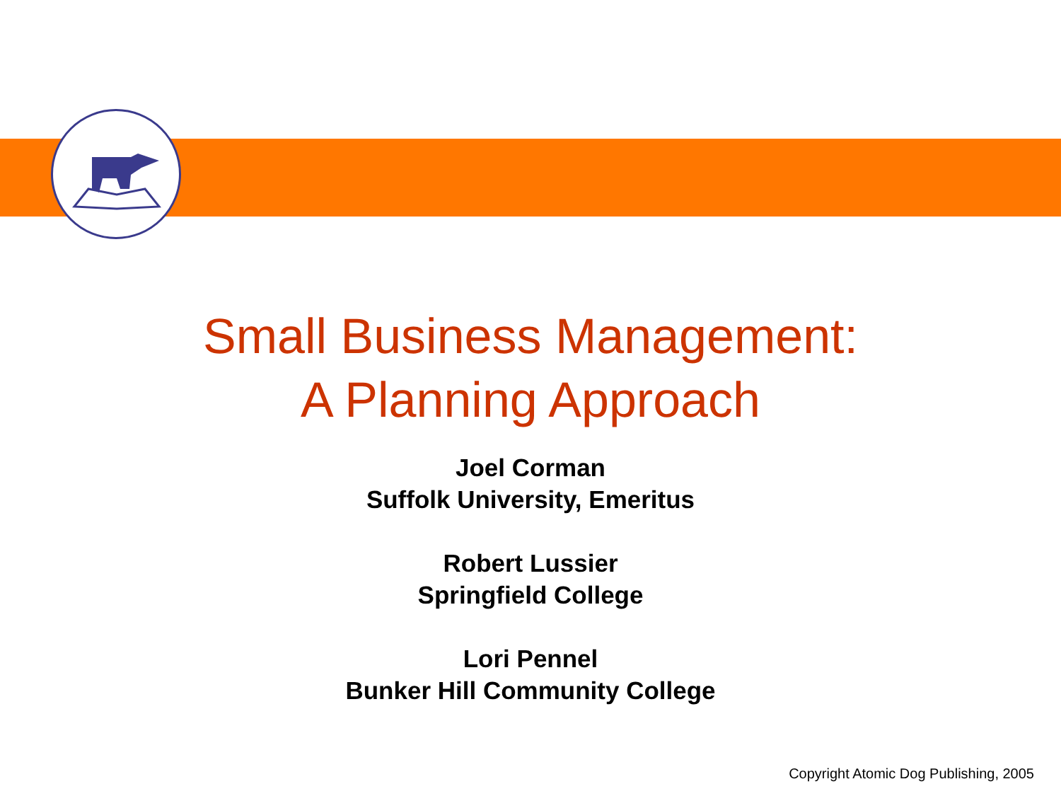Small Business Management:
A Planning Approach
Joel Corman
Suffolk University, Emeritus
Robert Lussier
Springfield College
Lori Pennel
Bunker Hill Community College
Copyright Atomic Dog Publishing, 2005